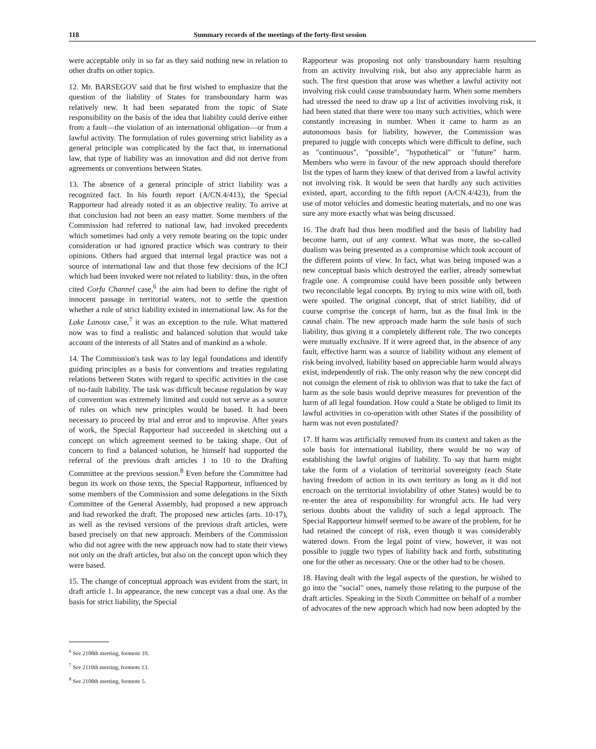118 Summary records of the meetings of the forty-first session
were acceptable only in so far as they said nothing new in relation to other drafts on other topics.
12. Mr. BARSEGOV said that he first wished to emphasize that the question of the liability of States for transboundary harm was relatively new. It had been separated from the topic of State responsibility on the basis of the idea that liability could derive either from a fault—the violation of an international obligation—or from a lawful activity. The formulation of rules governing strict liability as a general principle was complicated by the fact that, in international law, that type of liability was an innovation and did not derive from agreements or conventions between States.
13. The absence of a general principle of strict liability was a recognized fact. In his fourth report (A/CN.4/413), the Special Rapporteur had already noted it as an objective reality. To arrive at that conclusion had not been an easy matter. Some members of the Commission had referred to national law, had invoked precedents which sometimes had only a very remote bearing on the topic under consideration or had ignored practice which was contrary to their opinions. Others had argued that internal legal practice was not a source of international law and that those few decisions of the ICJ which had been invoked were not related to liability: thus, in the often cited Corfu Channel case,<sup>6</sup> the aim had been to define the right of innocent passage in territorial waters, not to settle the question whether a rule of strict liability existed in international law. As for the Lake Lanoux case,<sup>7</sup> it was an exception to the rule. What mattered now was to find a realistic and balanced solution that would take account of the interests of all States and of mankind as a whole.
14. The Commission's task was to lay legal foundations and identify guiding principles as a basis for conventions and treaties regulating relations between States with regard to specific activities in the case of no-fault liability. The task was difficult because regulation by way of convention was extremely limited and could not serve as a source of rules on which new principles would be based. It had been necessary to proceed by trial and error and to improvise. After years of work, the Special Rapporteur had succeeded in sketching out a concept on which agreement seemed to be taking shape. Out of concern to find a balanced solution, he himself had supported the referral of the previous draft articles 1 to 10 to the Drafting Committee at the previous session.<sup>8</sup> Even before the Committee had begun its work on those texts, the Special Rapporteur, influenced by some members of the Commission and some delegations in the Sixth Committee of the General Assembly, had proposed a new approach and had reworked the draft. The proposed new articles (arts. 10-17), as well as the revised versions of the previous draft articles, were based precisely on that new approach. Members of the Commission who did not agree with the new approach now had to state their views not only on the draft articles, but also on the concept upon which they were based.
15. The change of conceptual approach was evident from the start, in draft article 1. In appearance, the new concept vas a dual one. As the basis for strict liability, the Special
<sup>6</sup> See 2108th meeting, footnote 10.
<sup>7</sup> See 2110th meeting, footnote 13.
<sup>8</sup> See 2108th meeting, footnote 5.
Rapporteur was proposing not only transboundary harm resulting from an activity involving risk, but also any appreciable harm as such. The first question that arose was whether a lawful activity not involving risk could cause transboundary harm. When some members had stressed the need to draw up a list of activities involving risk, it had been stated that there were too many such activities, which were constantly increasing in number. When it came to harm as an autonomous basis for liability, however, the Commission was prepared to juggle with concepts which were difficult to define, such as "continuous", "possible", "hypothetical" or "future" harm. Members who were in favour of the new approach should therefore list the types of harm they knew of that derived from a lawful activity not involving risk. It would be seen that hardly any such activities existed, apart, according to the fifth report (A/CN.4/423), from the use of motor vehicles and domestic heating materials, and no one was sure any more exactly what was being discussed.
16. The draft had thus been modified and the basis of liability had become harm, out of any context. What was more, the so-called dualism was being presented as a compromise which took account of the different points of view. In fact, what was being imposed was a new conceptual basis which destroyed the earlier, already somewhat fragile one. A compromise could have been possible only between two reconcilable legal concepts. By trying to mix wine with oil, both were spoiled. The original concept, that of strict liability, did of course comprise the concept of harm, but as the final link in the causal chain. The new approach made harm the sole basis of such liability, thus giving it a completely different role. The two concepts were mutually exclusive. If it were agreed that, in the absence of any fault, effective harm was a source of liability without any element of risk being involved, liability based on appreciable harm would always exist, independently of risk. The only reason why the new concept did not consign the element of risk to oblivion was that to take the fact of harm as the sole basis would deprive measures for prevention of the harm of all legal foundation. How could a State be obliged to limit its lawful activities in co-operation with other States if the possibility of harm was not even postulated?
17. If harm was artificially removed from its context and taken as the sole basis for international liability, there would be no way of establishing the lawful origins of liability. To say that harm might take the form of a violation of territorial sovereignty (each State having freedom of action in its own territory as long as it did not encroach on the territorial inviolability of other States) would be to re-enter the area of responsibility for wrongful acts. He had very serious doubts about the validity of such a legal approach. The Special Rapporteur himself seemed to be aware of the problem, for he had retained the concept of risk, even though it was considerably watered down. From the legal point of view, however, it was not possible to juggle two types of liability back and forth, substituting one for the other as necessary. One or the other had to be chosen.
18. Having dealt with the legal aspects of the question, he wished to go into the "social" ones, namely those relating to the purpose of the draft articles. Speaking in the Sixth Committee on behalf of a number of advocates of the new approach which had now been adopted by the